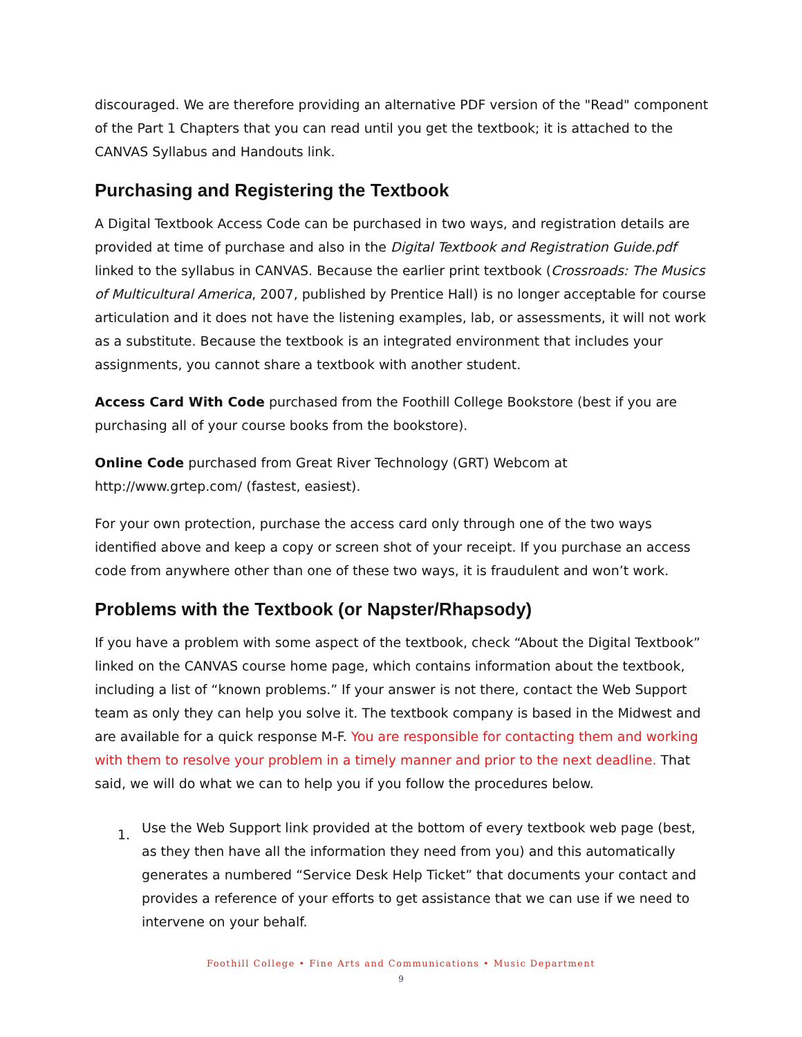discouraged. We are therefore providing an alternative PDF version of the "Read" component of the Part 1 Chapters that you can read until you get the textbook; it is attached to the CANVAS Syllabus and Handouts link.
Purchasing and Registering the Textbook
A Digital Textbook Access Code can be purchased in two ways, and registration details are provided at time of purchase and also in the Digital Textbook and Registration Guide.pdf linked to the syllabus in CANVAS. Because the earlier print textbook (Crossroads: The Musics of Multicultural America, 2007, published by Prentice Hall) is no longer acceptable for course articulation and it does not have the listening examples, lab, or assessments, it will not work as a substitute. Because the textbook is an integrated environment that includes your assignments, you cannot share a textbook with another student.
Access Card With Code purchased from the Foothill College Bookstore (best if you are purchasing all of your course books from the bookstore).
Online Code purchased from Great River Technology (GRT) Webcom at http://www.grtep.com/ (fastest, easiest).
For your own protection, purchase the access card only through one of the two ways identified above and keep a copy or screen shot of your receipt. If you purchase an access code from anywhere other than one of these two ways, it is fraudulent and won’t work.
Problems with the Textbook (or Napster/Rhapsody)
If you have a problem with some aspect of the textbook, check “About the Digital Textbook” linked on the CANVAS course home page, which contains information about the textbook, including a list of “known problems.” If your answer is not there, contact the Web Support team as only they can help you solve it. The textbook company is based in the Midwest and are available for a quick response M-F. You are responsible for contacting them and working with them to resolve your problem in a timely manner and prior to the next deadline. That said, we will do what we can to help you if you follow the procedures below.
1. Use the Web Support link provided at the bottom of every textbook web page (best, as they then have all the information they need from you) and this automatically generates a numbered “Service Desk Help Ticket” that documents your contact and provides a reference of your efforts to get assistance that we can use if we need to intervene on your behalf.
Foothill College • Fine Arts and Communications • Music Department
9